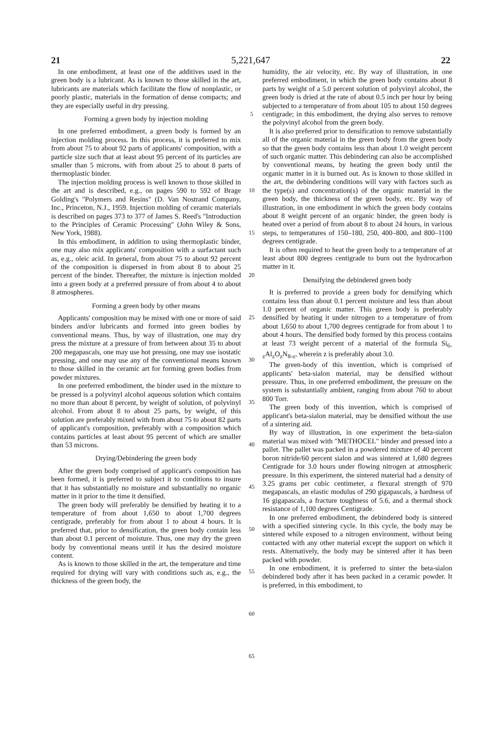21 5,221,647 22
In one embodiment, at least one of the additives used in the green body is a lubricant. As is known to those skilled in the art, lubricants are materials which facilitate the flow of nonplastic, or poorly plastic, materials in the formation of dense compacts; and they are especially useful in dry pressing.
Forming a green body by injection molding
In one preferred embodiment, a green body is formed by an injection molding process. In this process, it is preferred to mix from about 75 to about 92 parts of applicants' composition, with a particle size such that at least about 95 percent of its particles are smaller than 5 microns, with from about 25 to about 8 parts of thermoplastic binder.
The injection molding process is well known to those skilled in the art and is described, e.g., on pages 590 to 592 of Brage Golding's "Polymers and Resins" (D. Van Nostrand Company, Inc., Princeton, N.J., 1959. Injection molding of ceramic materials is described on pages 373 to 377 of James S. Reed's "Introduction to the Principles of Ceramic Processing" (John Wiley & Sons, New York, 1988).
In this embodiment, in addition to using thermoplastic binder, one may also mix applicants' composition with a surfactant such as, e.g., oleic acid. In general, from about 75 to about 92 percent of the composition is dispersed in from about 8 to about 25 percent of the binder. Thereafter, the mixture is injection molded into a green body at a preferred pressure of from about 4 to about 8 atmospheres.
Forming a green body by other means
Applicants' composition may be mixed with one or more of said binders and/or lubricants and formed into green bodies by conventional means. Thus, by way of illustration, one may dry press the mixture at a pressure of from between about 35 to about 200 megapascals, one may use hot pressing, one may use isostatic pressing, and one may use any of the conventional means known to those skilled in the ceramic art for forming green bodies from powder mixtures.
In one preferred embodiment, the binder used in the mixture to be pressed is a polyvinyl alcohol aqueous solution which contains no more than about 8 percent, by weight of solution, of polyvinyl alcohol. From about 8 to about 25 parts, by weight, of this solution are preferably mixed with from about 75 to about 82 parts of applicant's composition, preferably with a composition which contains particles at least about 95 percent of which are smaller than 53 microns.
Drying/Debindering the green body
After the green body comprised of applicant's composition has been formed, it is preferred to subject it to conditions to insure that it has substantially no moisture and substantially no organic matter in it prior to the time it densified.
The green body will preferably be densified by heating it to a temperature of from about 1,650 to about 1,700 degrees centigrade, preferably for from about 1 to about 4 hours. It is preferred that, prior to densification, the green body contain less than about 0.1 percent of moisture. Thus, one may dry the green body by conventional means until it has the desired moisture content.
As is known to those skilled in the art, the temperature and time required for drying will vary with conditions such as, e.g., the thickness of the green body, the
5
10
15
20
25
30
35
40
45
50
55
60
65
humidity, the air velocity, etc. By way of illustration, in one preferred embodiment, in which the green body contains about 8 parts by weight of a 5.0 percent solution of polyvinyl alcohol, the green body is dried at the rate of about 0.5 inch per hour by being subjected to a temperature of from about 105 to about 150 degrees centigrade; in this embodiment, the drying also serves to remove the polyvinyl alcohol from the green body.
It is also preferred prior to densification to remove substantially all of the organic material in the green body from the green body so that the green body contains less than about 1.0 weight percent of such organic matter. This debindering can also be accomplished by conventional means, by heating the green body until the organic matter in it is burned out. As is known to those skilled in the art, the debindering conditions will vary with factors such as the type(s) and concentration(s) of the organic material in the green body, the thickness of the green body, etc. By way of illustration, in one embodiment in which the green body contains about 8 weight percent of an organic binder, the green body is heated over a period of from about 8 to about 24 hours, in various steps, to temperatures of 150–180, 250, 400–800, and 800–1100 degrees centigrade.
It is often required to heat the green body to a temperature of at least about 800 degrees centigrade to burn out the hydrocarbon matter in it.
Densifying the debindered green body
It is preferred to provide a green body for densifying which contains less than about 0.1 percent moisture and less than about 1.0 percent of organic matter. This green body is preferably densified by heating it under nitrogen to a temperature of from about 1,650 to about 1,700 degrees centigrade for from about 1 to about 4 hours. The densified body formed by this process contains at least 73 weight percent of a material of the formula Si<sub>6-z</sub>Al<sub>z</sub>O<sub>z</sub>N<sub>8-z</sub>, wherein z is preferably about 3.0.
The green-body of this invention, which is comprised of applicants' beta-sialon material, may be densified without pressure. Thus, in one preferred embodiment, the pressure on the system is substantially ambient, ranging from about 760 to about 800 Torr.
The green body of this invention, which is comprised of applicant's beta-sialon material, may be densified without the use of a sintering aid.
By way of illustration, in one experiment the beta-sialon material was mixed with "METHOCEL" binder and pressed into a pallet. The pallet was packed in a powdered mixture of 40 percent boron nitride/60 percent sialon and was sintered at 1,680 degrees Centigrade for 3.0 hours under flowing nitrogen at atmospheric pressure. In this experiment, the sintered material had a density of 3.25 grams per cubic centimeter, a flexural strength of 970 megapascals, an elastic modulus of 290 gigapascals, a hardness of 16 gigapascals, a fracture toughness of 5.6, and a thermal shock resistance of 1,100 degrees Centigrade.
In one preferred embodiment, the debindered body is sintered with a specified sintering cycle. In this cycle, the body may be sintered while exposed to a nitrogen environment, without being contacted with any other material except the support on which it rests. Alternatively, the body may be sintered after it has been packed with powder.
In one embodiment, it is preferred to sinter the beta-sialon debindered body after it has been packed in a ceramic powder. It is preferred, in this embodiment, to